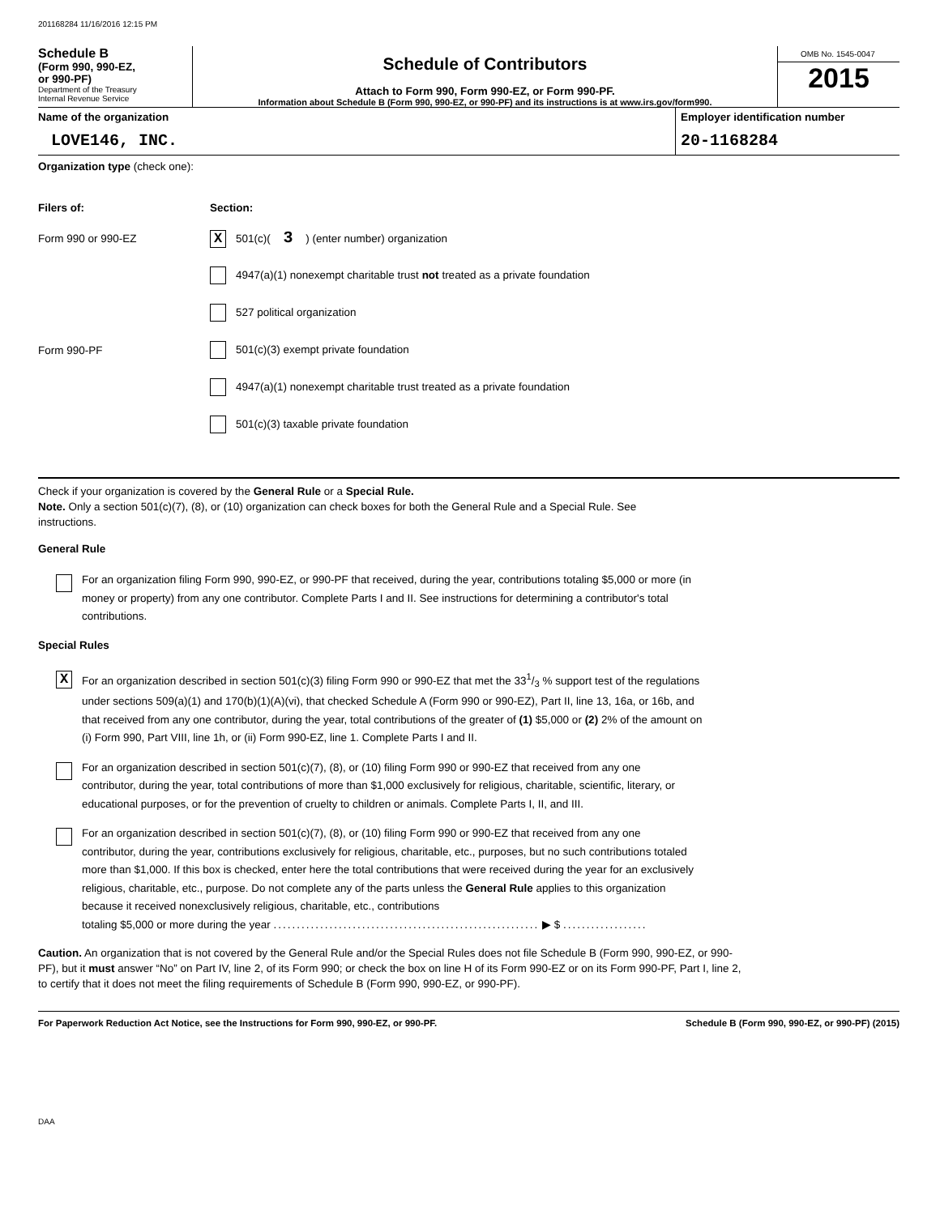201168284 11/16/2016 12:15 PM
Schedule B
(Form 990, 990-EZ,
or 990-PF)
Department of the Treasury
Internal Revenue Service
Schedule of Contributors
Attach to Form 990, Form 990-EZ, or Form 990-PF.
Information about Schedule B (Form 990, 990-EZ, or 990-PF) and its instructions is at www.irs.gov/form990.
OMB No. 1545-0047
2015
Name of the organization
LOVE146, INC.
Employer identification number
20-1168284
Organization type (check one):
Filers of: Section:
Form 990 or 990-EZ
X 501(c)( 3 ) (enter number) organization
4947(a)(1) nonexempt charitable trust not treated as a private foundation
527 political organization
Form 990-PF
501(c)(3) exempt private foundation
4947(a)(1) nonexempt charitable trust treated as a private foundation
501(c)(3) taxable private foundation
Check if your organization is covered by the General Rule or a Special Rule.
Note. Only a section 501(c)(7), (8), or (10) organization can check boxes for both the General Rule and a Special Rule. See instructions.
General Rule
For an organization filing Form 990, 990-EZ, or 990-PF that received, during the year, contributions totaling $5,000 or more (in money or property) from any one contributor. Complete Parts I and II. See instructions for determining a contributor's total contributions.
Special Rules
X
For an organization described in section 501(c)(3) filing Form 990 or 990-EZ that met the 331/3 % support test of the regulations under sections 509(a)(1) and 170(b)(1)(A)(vi), that checked Schedule A (Form 990 or 990-EZ), Part II, line 13, 16a, or 16b, and that received from any one contributor, during the year, total contributions of the greater of (1) $5,000 or (2) 2% of the amount on (i) Form 990, Part VIII, line 1h, or (ii) Form 990-EZ, line 1. Complete Parts I and II.
For an organization described in section 501(c)(7), (8), or (10) filing Form 990 or 990-EZ that received from any one contributor, during the year, total contributions of more than $1,000 exclusively for religious, charitable, scientific, literary, or educational purposes, or for the prevention of cruelty to children or animals. Complete Parts I, II, and III.
For an organization described in section 501(c)(7), (8), or (10) filing Form 990 or 990-EZ that received from any one contributor, during the year, contributions exclusively for religious, charitable, etc., purposes, but no such contributions totaled more than $1,000. If this box is checked, enter here the total contributions that were received during the year for an exclusively religious, charitable, etc., purpose. Do not complete any of the parts unless the General Rule applies to this organization because it received nonexclusively religious, charitable, etc., contributions
totaling $5,000 or more during the year ......................................................... ▶ $ ..................
Caution. An organization that is not covered by the General Rule and/or the Special Rules does not file Schedule B (Form 990, 990-EZ, or 990-PF), but it must answer “No” on Part IV, line 2, of its Form 990; or check the box on line H of its Form 990-EZ or on its Form 990-PF, Part I, line 2, to certify that it does not meet the filing requirements of Schedule B (Form 990, 990-EZ, or 990-PF).
For Paperwork Reduction Act Notice, see the Instructions for Form 990, 990-EZ, or 990-PF. Schedule B (Form 990, 990-EZ, or 990-PF) (2015)
DAA